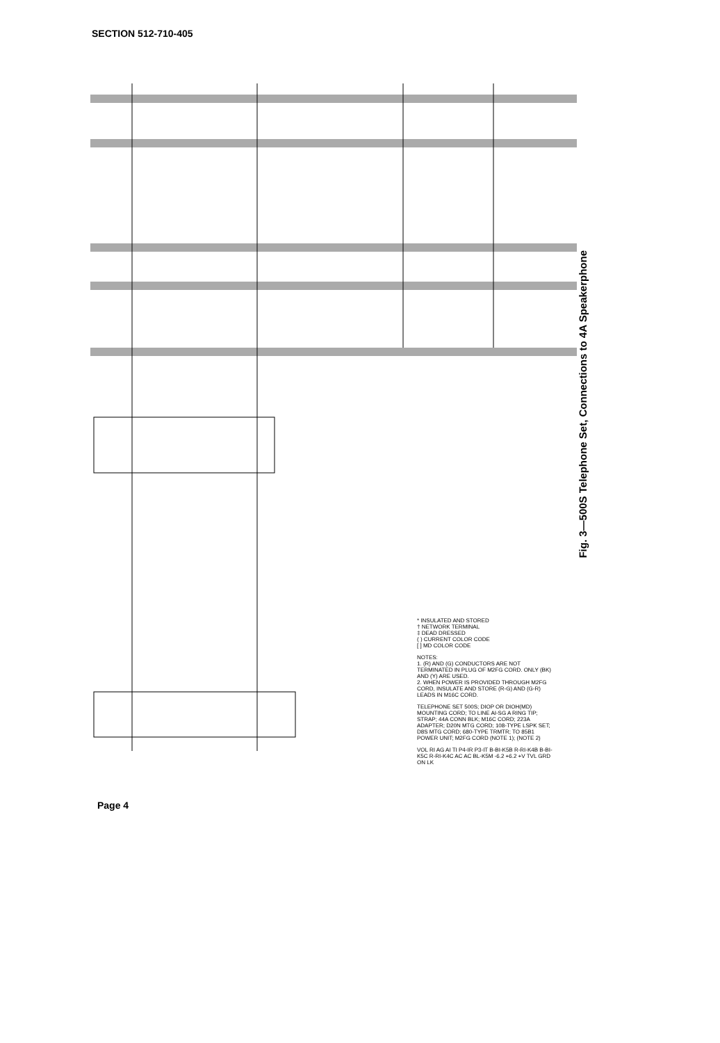SECTION 512-710-405
Fig. 3—500S Telephone Set, Connections to 4A Speakerphone
* INSULATED AND STORED
† NETWORK TERMINAL
‡ DEAD DRESSED
( ) CURRENT COLOR CODE
[ ] MD COLOR CODE
NOTES:
1. (R) AND (G) CONDUCTORS ARE NOT TERMINATED IN PLUG OF M2FG CORD. ONLY (BK) AND (Y) ARE USED.
2. WHEN POWER IS PROVIDED THROUGH M2FG CORD, INSULATE AND STORE (R-G) AND (G-R) LEADS IN M16C CORD.
TELEPHONE SET 500S; DIOP OR DIOH(MD) MOUNTING CORD; TO LINE AI-SG A RING TIP; STRAP; 44A CONN BLK; M16C CORD; 223A ADAPTER; D20N MTG CORD; 108-TYPE LSPK SET; D8S MTG CORD; 680-TYPE TRMTR; TO 85B1 POWER UNIT; M2FG CORD (NOTE 1); (NOTE 2)
VOL RI AG AI TI P4-IR P3-IT B-BI-K5B R-RI-K4B B-BI-K5C R-RI-K4C AC AC BL-K5M -6.2 +6.2 +V TVL GRD ON LK
Page 4